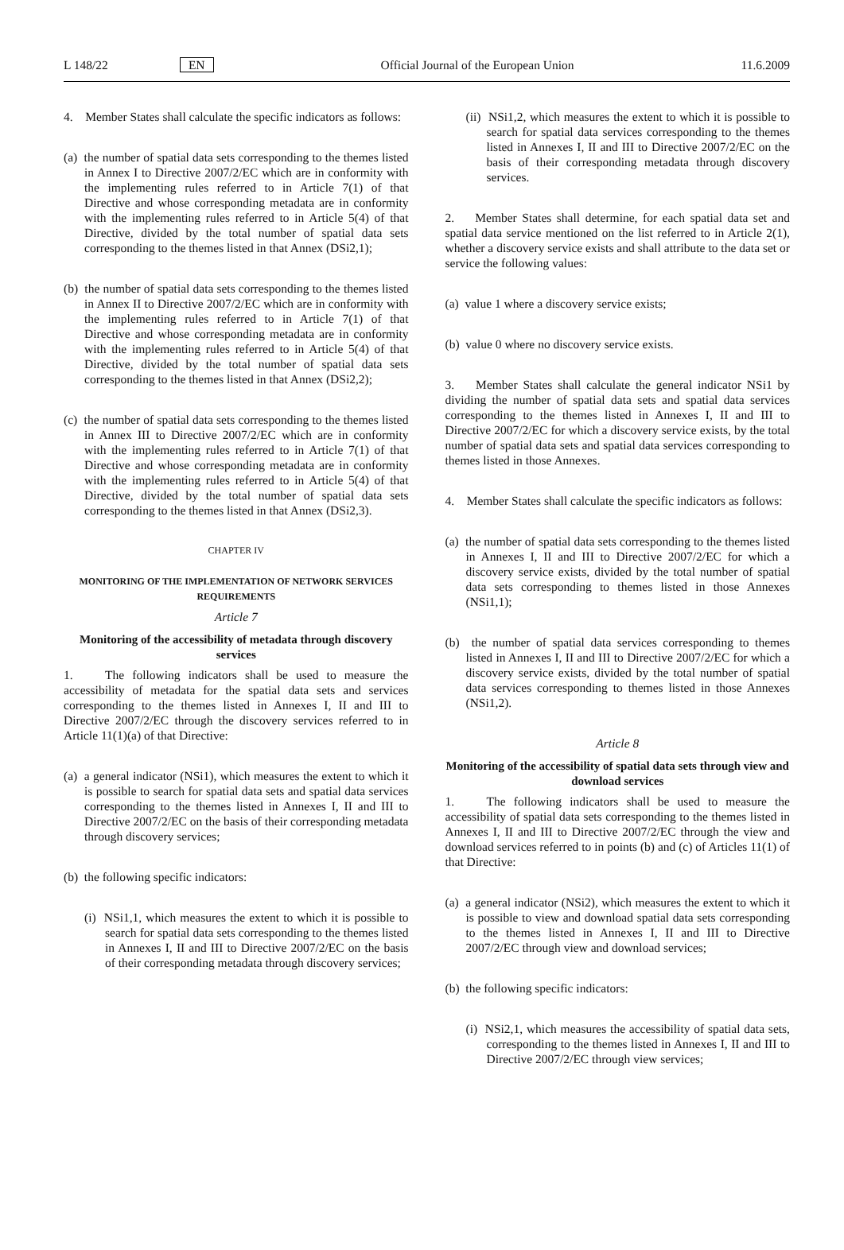L 148/22 EN Official Journal of the European Union 11.6.2009
4. Member States shall calculate the specific indicators as follows:
(a) the number of spatial data sets corresponding to the themes listed in Annex I to Directive 2007/2/EC which are in conformity with the implementing rules referred to in Article 7(1) of that Directive and whose corresponding metadata are in conformity with the implementing rules referred to in Article 5(4) of that Directive, divided by the total number of spatial data sets corresponding to the themes listed in that Annex (DSi2,1);
(b) the number of spatial data sets corresponding to the themes listed in Annex II to Directive 2007/2/EC which are in conformity with the implementing rules referred to in Article 7(1) of that Directive and whose corresponding metadata are in conformity with the implementing rules referred to in Article 5(4) of that Directive, divided by the total number of spatial data sets corresponding to the themes listed in that Annex (DSi2,2);
(c) the number of spatial data sets corresponding to the themes listed in Annex III to Directive 2007/2/EC which are in conformity with the implementing rules referred to in Article 7(1) of that Directive and whose corresponding metadata are in conformity with the implementing rules referred to in Article 5(4) of that Directive, divided by the total number of spatial data sets corresponding to the themes listed in that Annex (DSi2,3).
CHAPTER IV
MONITORING OF THE IMPLEMENTATION OF NETWORK SERVICES REQUIREMENTS
Article 7
Monitoring of the accessibility of metadata through discovery services
1. The following indicators shall be used to measure the accessibility of metadata for the spatial data sets and services corresponding to the themes listed in Annexes I, II and III to Directive 2007/2/EC through the discovery services referred to in Article 11(1)(a) of that Directive:
(a) a general indicator (NSi1), which measures the extent to which it is possible to search for spatial data sets and spatial data services corresponding to the themes listed in Annexes I, II and III to Directive 2007/2/EC on the basis of their corresponding metadata through discovery services;
(b) the following specific indicators:
(i) NSi1,1, which measures the extent to which it is possible to search for spatial data sets corresponding to the themes listed in Annexes I, II and III to Directive 2007/2/EC on the basis of their corresponding metadata through discovery services;
(ii) NSi1,2, which measures the extent to which it is possible to search for spatial data services corresponding to the themes listed in Annexes I, II and III to Directive 2007/2/EC on the basis of their corresponding metadata through discovery services.
2. Member States shall determine, for each spatial data set and spatial data service mentioned on the list referred to in Article 2(1), whether a discovery service exists and shall attribute to the data set or service the following values:
(a) value 1 where a discovery service exists;
(b) value 0 where no discovery service exists.
3. Member States shall calculate the general indicator NSi1 by dividing the number of spatial data sets and spatial data services corresponding to the themes listed in Annexes I, II and III to Directive 2007/2/EC for which a discovery service exists, by the total number of spatial data sets and spatial data services corresponding to themes listed in those Annexes.
4. Member States shall calculate the specific indicators as follows:
(a) the number of spatial data sets corresponding to the themes listed in Annexes I, II and III to Directive 2007/2/EC for which a discovery service exists, divided by the total number of spatial data sets corresponding to themes listed in those Annexes (NSi1,1);
(b) the number of spatial data services corresponding to themes listed in Annexes I, II and III to Directive 2007/2/EC for which a discovery service exists, divided by the total number of spatial data services corresponding to themes listed in those Annexes (NSi1,2).
Article 8
Monitoring of the accessibility of spatial data sets through view and download services
1. The following indicators shall be used to measure the accessibility of spatial data sets corresponding to the themes listed in Annexes I, II and III to Directive 2007/2/EC through the view and download services referred to in points (b) and (c) of Articles 11(1) of that Directive:
(a) a general indicator (NSi2), which measures the extent to which it is possible to view and download spatial data sets corresponding to the themes listed in Annexes I, II and III to Directive 2007/2/EC through view and download services;
(b) the following specific indicators:
(i) NSi2,1, which measures the accessibility of spatial data sets, corresponding to the themes listed in Annexes I, II and III to Directive 2007/2/EC through view services;